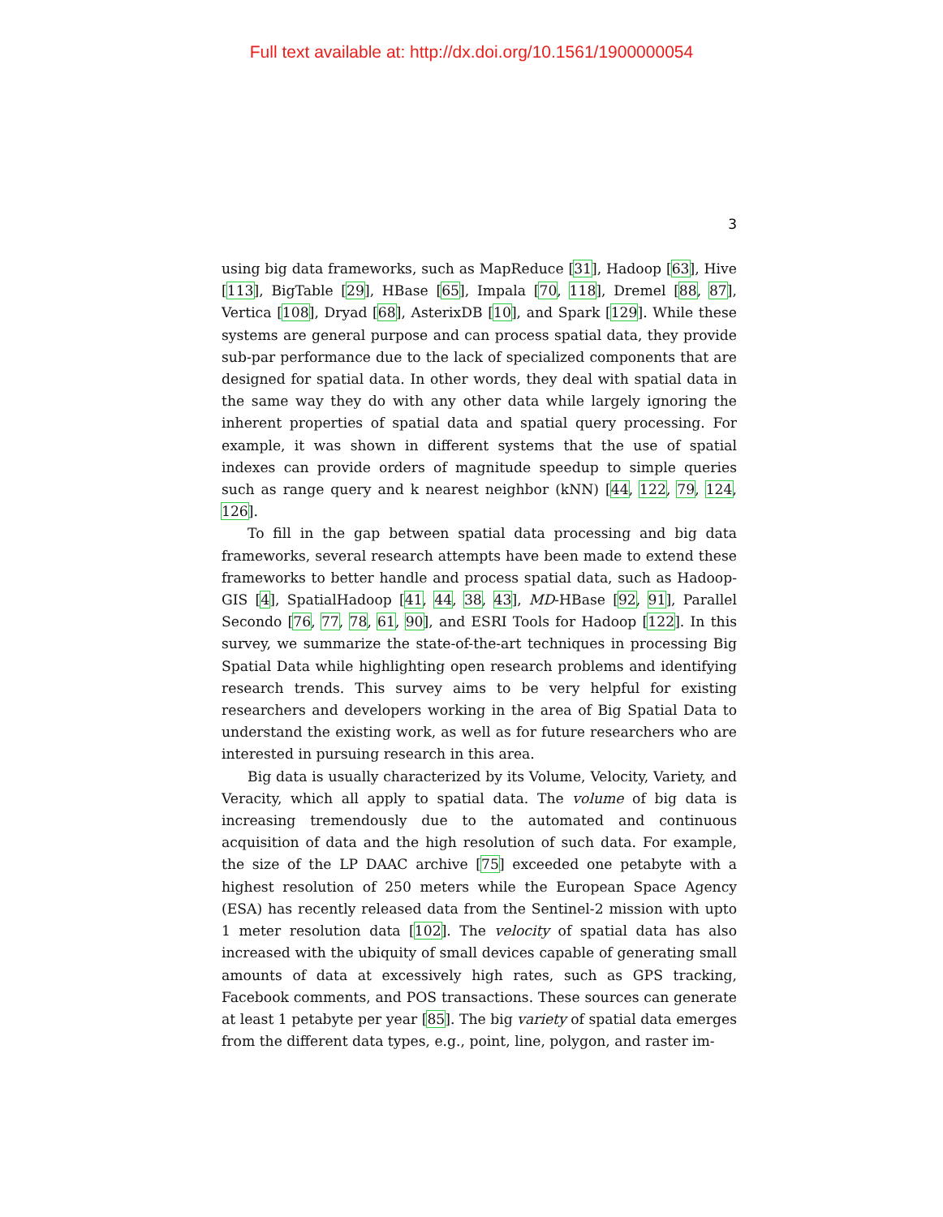Full text available at: http://dx.doi.org/10.1561/1900000054
3
using big data frameworks, such as MapReduce [31], Hadoop [63], Hive [113], BigTable [29], HBase [65], Impala [70, 118], Dremel [88, 87], Vertica [108], Dryad [68], AsterixDB [10], and Spark [129]. While these systems are general purpose and can process spatial data, they provide sub-par performance due to the lack of specialized components that are designed for spatial data. In other words, they deal with spatial data in the same way they do with any other data while largely ignoring the inherent properties of spatial data and spatial query processing. For example, it was shown in different systems that the use of spatial indexes can provide orders of magnitude speedup to simple queries such as range query and k nearest neighbor (kNN) [44, 122, 79, 124, 126].
To fill in the gap between spatial data processing and big data frameworks, several research attempts have been made to extend these frameworks to better handle and process spatial data, such as Hadoop-GIS [4], SpatialHadoop [41, 44, 38, 43], MD-HBase [92, 91], Parallel Secondo [76, 77, 78, 61, 90], and ESRI Tools for Hadoop [122]. In this survey, we summarize the state-of-the-art techniques in processing Big Spatial Data while highlighting open research problems and identifying research trends. This survey aims to be very helpful for existing researchers and developers working in the area of Big Spatial Data to understand the existing work, as well as for future researchers who are interested in pursuing research in this area.
Big data is usually characterized by its Volume, Velocity, Variety, and Veracity, which all apply to spatial data. The volume of big data is increasing tremendously due to the automated and continuous acquisition of data and the high resolution of such data. For example, the size of the LP DAAC archive [75] exceeded one petabyte with a highest resolution of 250 meters while the European Space Agency (ESA) has recently released data from the Sentinel-2 mission with upto 1 meter resolution data [102]. The velocity of spatial data has also increased with the ubiquity of small devices capable of generating small amounts of data at excessively high rates, such as GPS tracking, Facebook comments, and POS transactions. These sources can generate at least 1 petabyte per year [85]. The big variety of spatial data emerges from the different data types, e.g., point, line, polygon, and raster im-